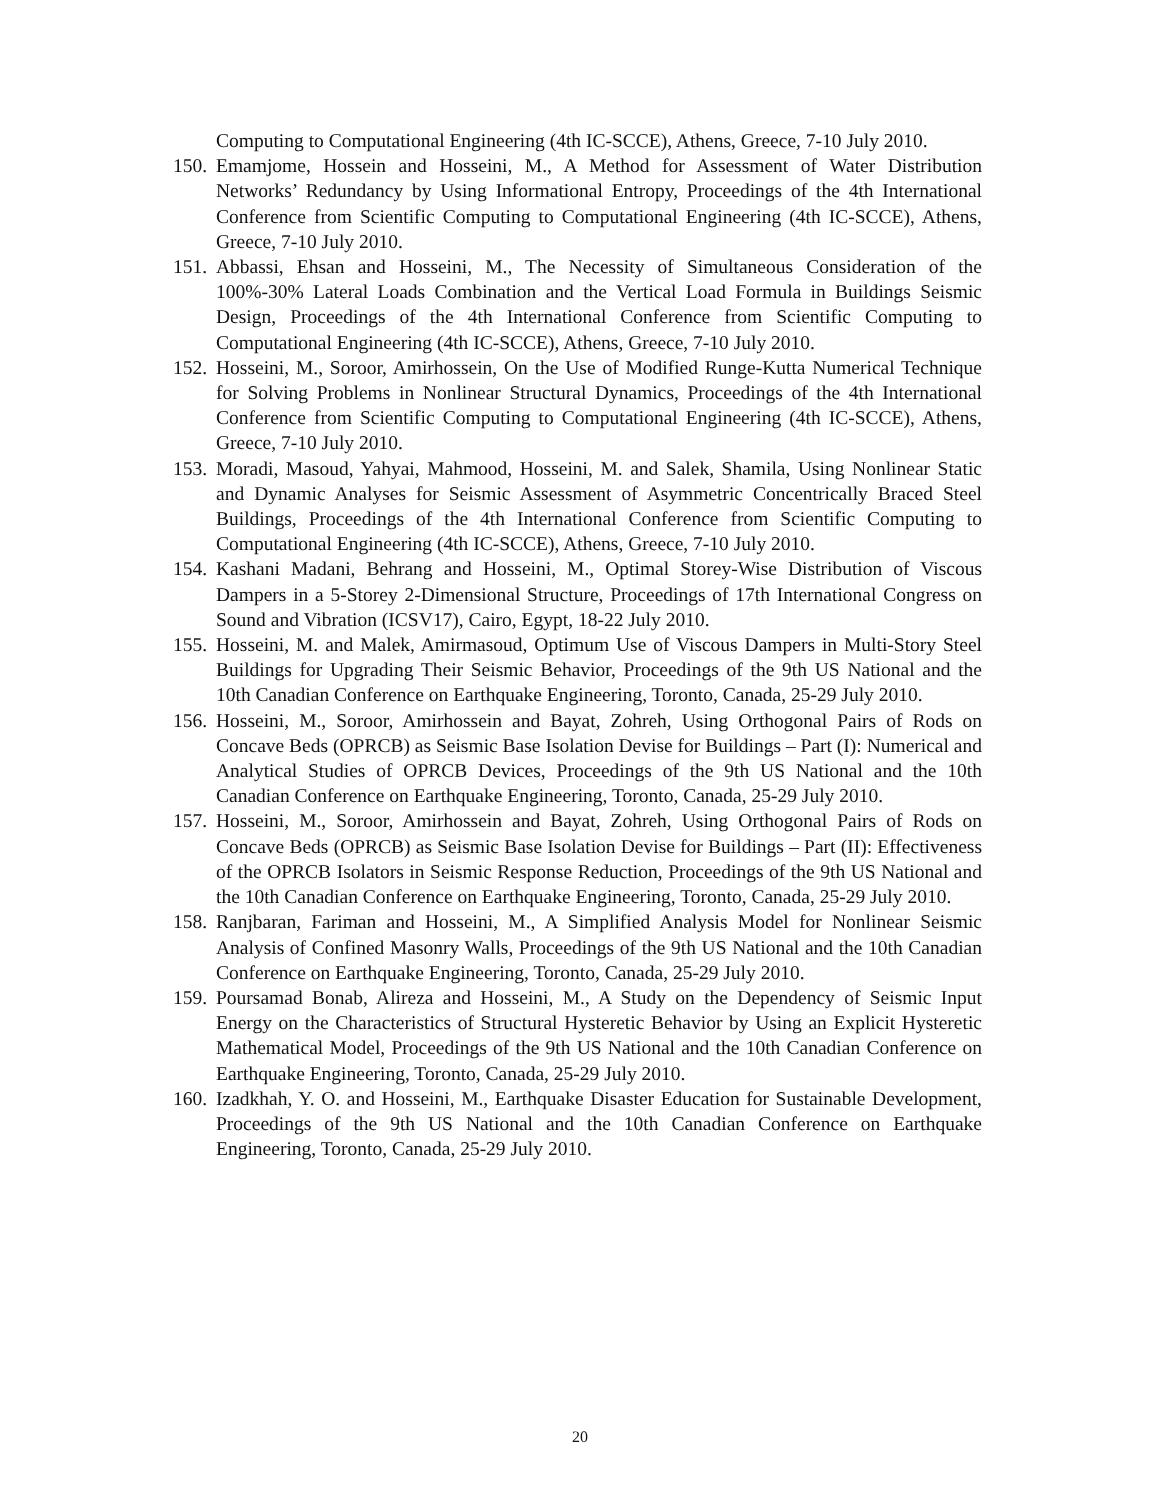Computing to Computational Engineering (4th IC-SCCE), Athens, Greece, 7-10 July 2010.
150. Emamjome, Hossein and Hosseini, M., A Method for Assessment of Water Distribution Networks’ Redundancy by Using Informational Entropy, Proceedings of the 4th International Conference from Scientific Computing to Computational Engineering (4th IC-SCCE), Athens, Greece, 7-10 July 2010.
151. Abbassi, Ehsan and Hosseini, M., The Necessity of Simultaneous Consideration of the 100%-30% Lateral Loads Combination and the Vertical Load Formula in Buildings Seismic Design, Proceedings of the 4th International Conference from Scientific Computing to Computational Engineering (4th IC-SCCE), Athens, Greece, 7-10 July 2010.
152. Hosseini, M., Soroor, Amirhossein, On the Use of Modified Runge-Kutta Numerical Technique for Solving Problems in Nonlinear Structural Dynamics, Proceedings of the 4th International Conference from Scientific Computing to Computational Engineering (4th IC-SCCE), Athens, Greece, 7-10 July 2010.
153. Moradi, Masoud, Yahyai, Mahmood, Hosseini, M. and Salek, Shamila, Using Nonlinear Static and Dynamic Analyses for Seismic Assessment of Asymmetric Concentrically Braced Steel Buildings, Proceedings of the 4th International Conference from Scientific Computing to Computational Engineering (4th IC-SCCE), Athens, Greece, 7-10 July 2010.
154. Kashani Madani, Behrang and Hosseini, M., Optimal Storey-Wise Distribution of Viscous Dampers in a 5-Storey 2-Dimensional Structure, Proceedings of 17th International Congress on Sound and Vibration (ICSV17), Cairo, Egypt, 18-22 July 2010.
155. Hosseini, M. and Malek, Amirmasoud, Optimum Use of Viscous Dampers in Multi-Story Steel Buildings for Upgrading Their Seismic Behavior, Proceedings of the 9th US National and the 10th Canadian Conference on Earthquake Engineering, Toronto, Canada, 25-29 July 2010.
156. Hosseini, M., Soroor, Amirhossein and Bayat, Zohreh, Using Orthogonal Pairs of Rods on Concave Beds (OPRCB) as Seismic Base Isolation Devise for Buildings – Part (I): Numerical and Analytical Studies of OPRCB Devices, Proceedings of the 9th US National and the 10th Canadian Conference on Earthquake Engineering, Toronto, Canada, 25-29 July 2010.
157. Hosseini, M., Soroor, Amirhossein and Bayat, Zohreh, Using Orthogonal Pairs of Rods on Concave Beds (OPRCB) as Seismic Base Isolation Devise for Buildings – Part (II): Effectiveness of the OPRCB Isolators in Seismic Response Reduction, Proceedings of the 9th US National and the 10th Canadian Conference on Earthquake Engineering, Toronto, Canada, 25-29 July 2010.
158. Ranjbaran, Fariman and Hosseini, M., A Simplified Analysis Model for Nonlinear Seismic Analysis of Confined Masonry Walls, Proceedings of the 9th US National and the 10th Canadian Conference on Earthquake Engineering, Toronto, Canada, 25-29 July 2010.
159. Poursamad Bonab, Alireza and Hosseini, M., A Study on the Dependency of Seismic Input Energy on the Characteristics of Structural Hysteretic Behavior by Using an Explicit Hysteretic Mathematical Model, Proceedings of the 9th US National and the 10th Canadian Conference on Earthquake Engineering, Toronto, Canada, 25-29 July 2010.
160. Izadkhah, Y. O. and Hosseini, M., Earthquake Disaster Education for Sustainable Development, Proceedings of the 9th US National and the 10th Canadian Conference on Earthquake Engineering, Toronto, Canada, 25-29 July 2010.
20